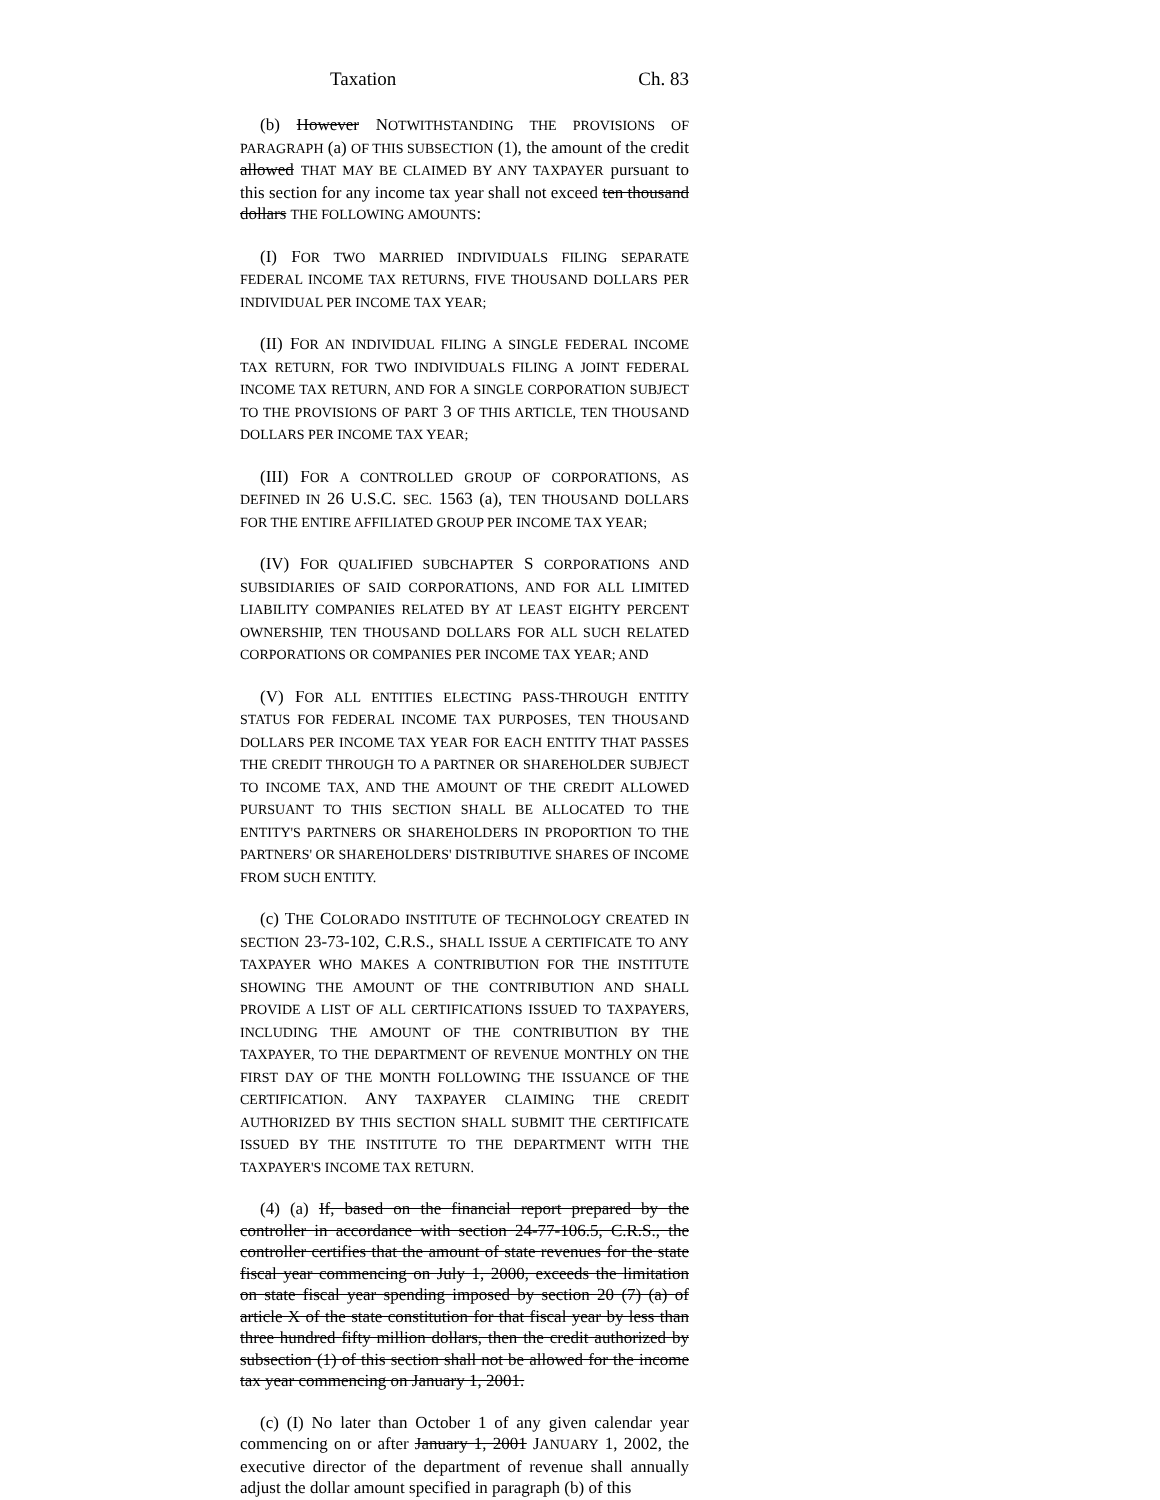Taxation Ch. 83
(b) However NOTWITHSTANDING THE PROVISIONS OF PARAGRAPH (a) OF THIS SUBSECTION (1), the amount of the credit allowed THAT MAY BE CLAIMED BY ANY TAXPAYER pursuant to this section for any income tax year shall not exceed ten thousand dollars THE FOLLOWING AMOUNTS:
(I) FOR TWO MARRIED INDIVIDUALS FILING SEPARATE FEDERAL INCOME TAX RETURNS, FIVE THOUSAND DOLLARS PER INDIVIDUAL PER INCOME TAX YEAR;
(II) FOR AN INDIVIDUAL FILING A SINGLE FEDERAL INCOME TAX RETURN, FOR TWO INDIVIDUALS FILING A JOINT FEDERAL INCOME TAX RETURN, AND FOR A SINGLE CORPORATION SUBJECT TO THE PROVISIONS OF PART 3 OF THIS ARTICLE, TEN THOUSAND DOLLARS PER INCOME TAX YEAR;
(III) FOR A CONTROLLED GROUP OF CORPORATIONS, AS DEFINED IN 26 U.S.C. SEC. 1563 (a), TEN THOUSAND DOLLARS FOR THE ENTIRE AFFILIATED GROUP PER INCOME TAX YEAR;
(IV) FOR QUALIFIED SUBCHAPTER S CORPORATIONS AND SUBSIDIARIES OF SAID CORPORATIONS, AND FOR ALL LIMITED LIABILITY COMPANIES RELATED BY AT LEAST EIGHTY PERCENT OWNERSHIP, TEN THOUSAND DOLLARS FOR ALL SUCH RELATED CORPORATIONS OR COMPANIES PER INCOME TAX YEAR; AND
(V) FOR ALL ENTITIES ELECTING PASS-THROUGH ENTITY STATUS FOR FEDERAL INCOME TAX PURPOSES, TEN THOUSAND DOLLARS PER INCOME TAX YEAR FOR EACH ENTITY THAT PASSES THE CREDIT THROUGH TO A PARTNER OR SHAREHOLDER SUBJECT TO INCOME TAX, AND THE AMOUNT OF THE CREDIT ALLOWED PURSUANT TO THIS SECTION SHALL BE ALLOCATED TO THE ENTITY'S PARTNERS OR SHAREHOLDERS IN PROPORTION TO THE PARTNERS' OR SHAREHOLDERS' DISTRIBUTIVE SHARES OF INCOME FROM SUCH ENTITY.
(c) THE COLORADO INSTITUTE OF TECHNOLOGY CREATED IN SECTION 23-73-102, C.R.S., SHALL ISSUE A CERTIFICATE TO ANY TAXPAYER WHO MAKES A CONTRIBUTION FOR THE INSTITUTE SHOWING THE AMOUNT OF THE CONTRIBUTION AND SHALL PROVIDE A LIST OF ALL CERTIFICATIONS ISSUED TO TAXPAYERS, INCLUDING THE AMOUNT OF THE CONTRIBUTION BY THE TAXPAYER, TO THE DEPARTMENT OF REVENUE MONTHLY ON THE FIRST DAY OF THE MONTH FOLLOWING THE ISSUANCE OF THE CERTIFICATION. ANY TAXPAYER CLAIMING THE CREDIT AUTHORIZED BY THIS SECTION SHALL SUBMIT THE CERTIFICATE ISSUED BY THE INSTITUTE TO THE DEPARTMENT WITH THE TAXPAYER'S INCOME TAX RETURN.
(4) (a) If, based on the financial report prepared by the controller in accordance with section 24-77-106.5, C.R.S., the controller certifies that the amount of state revenues for the state fiscal year commencing on July 1, 2000, exceeds the limitation on state fiscal year spending imposed by section 20 (7) (a) of article X of the state constitution for that fiscal year by less than three hundred fifty million dollars, then the credit authorized by subsection (1) of this section shall not be allowed for the income tax year commencing on January 1, 2001.
(c) (I) No later than October 1 of any given calendar year commencing on or after January 1, 2001 JANUARY 1, 2002, the executive director of the department of revenue shall annually adjust the dollar amount specified in paragraph (b) of this